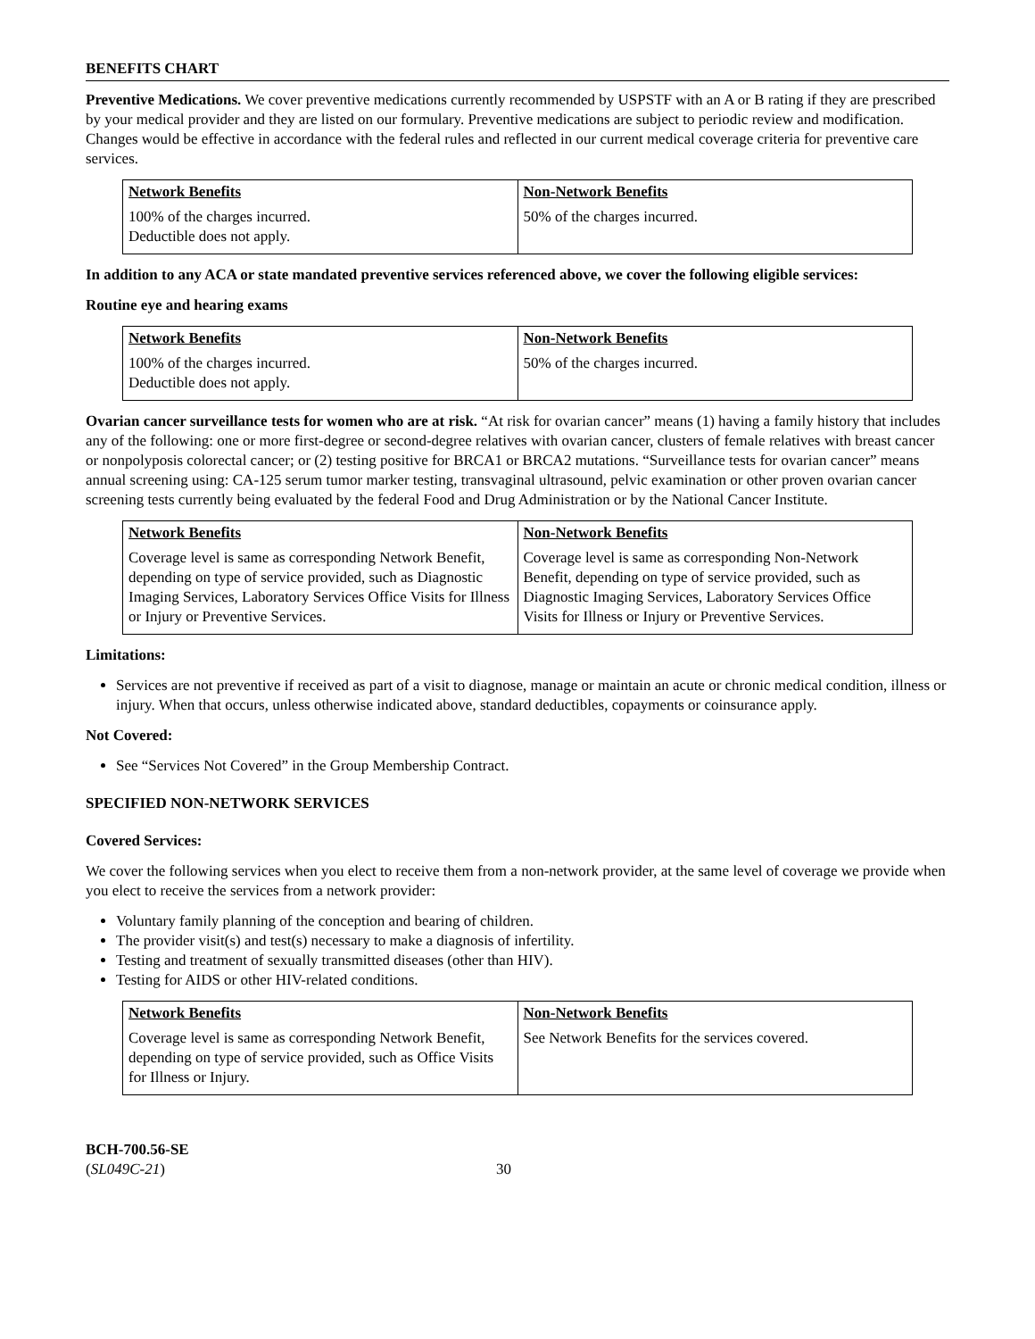BENEFITS CHART
Preventive Medications. We cover preventive medications currently recommended by USPSTF with an A or B rating if they are prescribed by your medical provider and they are listed on our formulary. Preventive medications are subject to periodic review and modification. Changes would be effective in accordance with the federal rules and reflected in our current medical coverage criteria for preventive care services.
| Network Benefits | Non-Network Benefits |
| --- | --- |
| 100% of the charges incurred. Deductible does not apply. | 50% of the charges incurred. |
In addition to any ACA or state mandated preventive services referenced above, we cover the following eligible services:
Routine eye and hearing exams
| Network Benefits | Non-Network Benefits |
| --- | --- |
| 100% of the charges incurred. Deductible does not apply. | 50% of the charges incurred. |
Ovarian cancer surveillance tests for women who are at risk. “At risk for ovarian cancer” means (1) having a family history that includes any of the following: one or more first-degree or second-degree relatives with ovarian cancer, clusters of female relatives with breast cancer or nonpolyposis colorectal cancer; or (2) testing positive for BRCA1 or BRCA2 mutations. “Surveillance tests for ovarian cancer” means annual screening using: CA-125 serum tumor marker testing, transvaginal ultrasound, pelvic examination or other proven ovarian cancer screening tests currently being evaluated by the federal Food and Drug Administration or by the National Cancer Institute.
| Network Benefits | Non-Network Benefits |
| --- | --- |
| Coverage level is same as corresponding Network Benefit, depending on type of service provided, such as Diagnostic Imaging Services, Laboratory Services Office Visits for Illness or Injury or Preventive Services. | Coverage level is same as corresponding Non-Network Benefit, depending on type of service provided, such as Diagnostic Imaging Services, Laboratory Services Office Visits for Illness or Injury or Preventive Services. |
Limitations:
Services are not preventive if received as part of a visit to diagnose, manage or maintain an acute or chronic medical condition, illness or injury. When that occurs, unless otherwise indicated above, standard deductibles, copayments or coinsurance apply.
Not Covered:
See “Services Not Covered” in the Group Membership Contract.
SPECIFIED NON-NETWORK SERVICES
Covered Services:
We cover the following services when you elect to receive them from a non-network provider, at the same level of coverage we provide when you elect to receive the services from a network provider:
Voluntary family planning of the conception and bearing of children.
The provider visit(s) and test(s) necessary to make a diagnosis of infertility.
Testing and treatment of sexually transmitted diseases (other than HIV).
Testing for AIDS or other HIV-related conditions.
| Network Benefits | Non-Network Benefits |
| --- | --- |
| Coverage level is same as corresponding Network Benefit, depending on type of service provided, such as Office Visits for Illness or Injury. | See Network Benefits for the services covered. |
BCH-700.56-SE
(SL049C-21)
30